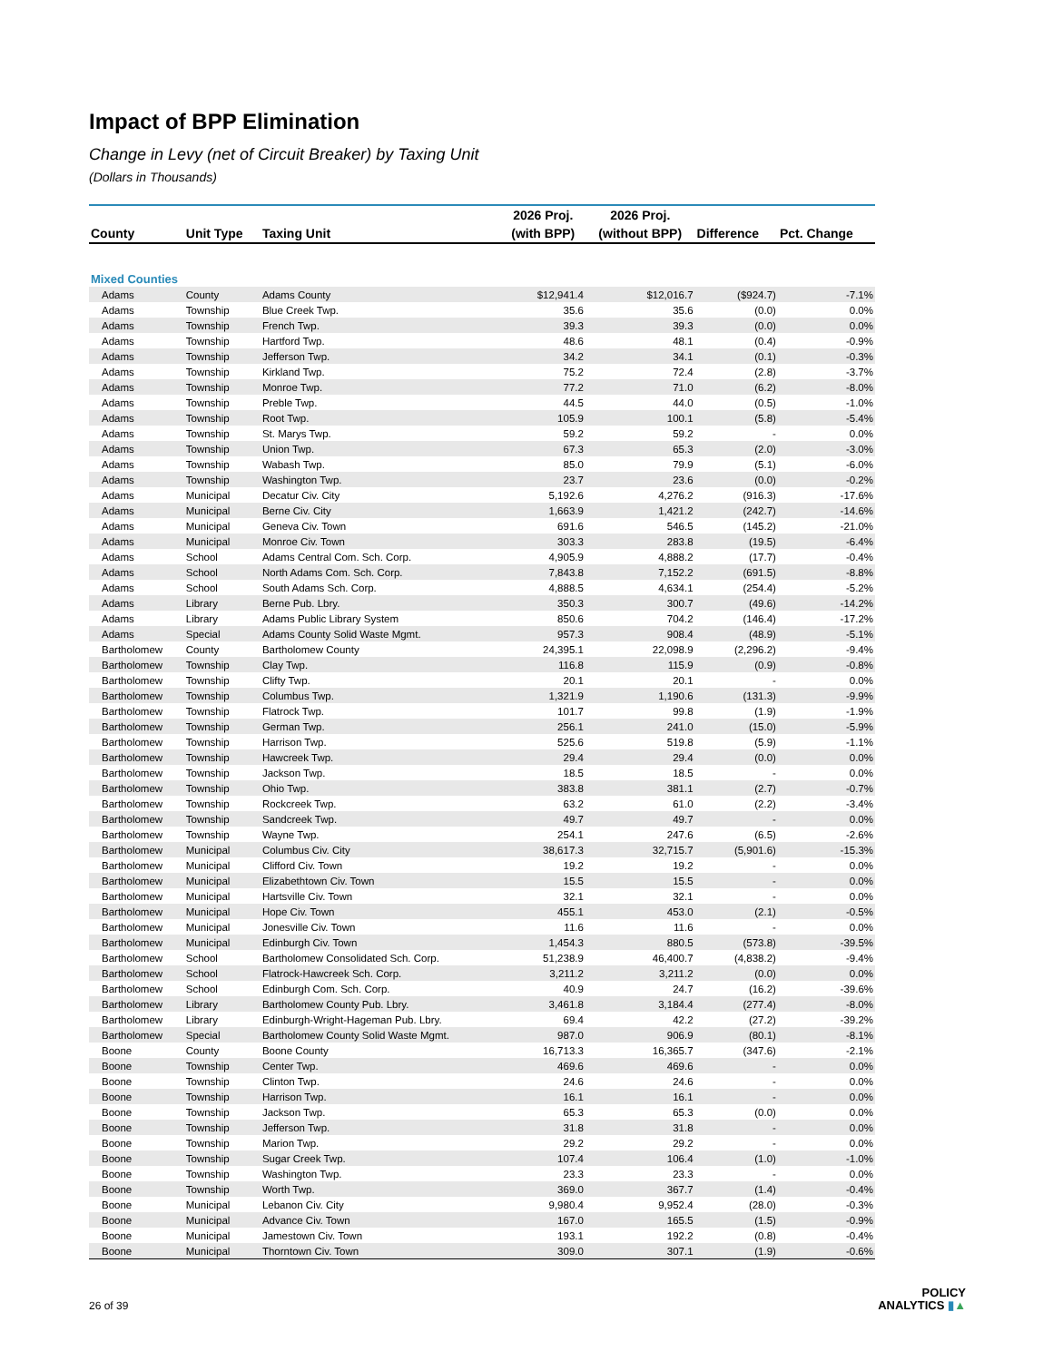Impact of BPP Elimination
Change in Levy (net of Circuit Breaker) by Taxing Unit
(Dollars in Thousands)
| | | | 2026 Proj. | 2026 Proj. | | |
| --- | --- | --- | --- | --- | --- | --- |
| County | Unit Type | Taxing Unit | (with BPP) | (without BPP) | Difference | Pct. Change |
| Mixed Counties | | | | | | |
| Adams | County | Adams County | $12,941.4 | $12,016.7 | ($924.7) | -7.1% |
| Adams | Township | Blue Creek Twp. | 35.6 | 35.6 | (0.0) | 0.0% |
| Adams | Township | French Twp. | 39.3 | 39.3 | (0.0) | 0.0% |
| Adams | Township | Hartford Twp. | 48.6 | 48.1 | (0.4) | -0.9% |
| Adams | Township | Jefferson Twp. | 34.2 | 34.1 | (0.1) | -0.3% |
| Adams | Township | Kirkland Twp. | 75.2 | 72.4 | (2.8) | -3.7% |
| Adams | Township | Monroe Twp. | 77.2 | 71.0 | (6.2) | -8.0% |
| Adams | Township | Preble Twp. | 44.5 | 44.0 | (0.5) | -1.0% |
| Adams | Township | Root Twp. | 105.9 | 100.1 | (5.8) | -5.4% |
| Adams | Township | St. Marys Twp. | 59.2 | 59.2 | - | 0.0% |
| Adams | Township | Union Twp. | 67.3 | 65.3 | (2.0) | -3.0% |
| Adams | Township | Wabash Twp. | 85.0 | 79.9 | (5.1) | -6.0% |
| Adams | Township | Washington Twp. | 23.7 | 23.6 | (0.0) | -0.2% |
| Adams | Municipal | Decatur Civ. City | 5,192.6 | 4,276.2 | (916.3) | -17.6% |
| Adams | Municipal | Berne Civ. City | 1,663.9 | 1,421.2 | (242.7) | -14.6% |
| Adams | Municipal | Geneva Civ. Town | 691.6 | 546.5 | (145.2) | -21.0% |
| Adams | Municipal | Monroe Civ. Town | 303.3 | 283.8 | (19.5) | -6.4% |
| Adams | School | Adams Central Com. Sch. Corp. | 4,905.9 | 4,888.2 | (17.7) | -0.4% |
| Adams | School | North Adams Com. Sch. Corp. | 7,843.8 | 7,152.2 | (691.5) | -8.8% |
| Adams | School | South Adams Sch. Corp. | 4,888.5 | 4,634.1 | (254.4) | -5.2% |
| Adams | Library | Berne Pub. Lbry. | 350.3 | 300.7 | (49.6) | -14.2% |
| Adams | Library | Adams Public Library System | 850.6 | 704.2 | (146.4) | -17.2% |
| Adams | Special | Adams County Solid Waste Mgmt. | 957.3 | 908.4 | (48.9) | -5.1% |
| Bartholomew | County | Bartholomew County | 24,395.1 | 22,098.9 | (2,296.2) | -9.4% |
| Bartholomew | Township | Clay Twp. | 116.8 | 115.9 | (0.9) | -0.8% |
| Bartholomew | Township | Clifty Twp. | 20.1 | 20.1 | - | 0.0% |
| Bartholomew | Township | Columbus Twp. | 1,321.9 | 1,190.6 | (131.3) | -9.9% |
| Bartholomew | Township | Flatrock Twp. | 101.7 | 99.8 | (1.9) | -1.9% |
| Bartholomew | Township | German Twp. | 256.1 | 241.0 | (15.0) | -5.9% |
| Bartholomew | Township | Harrison Twp. | 525.6 | 519.8 | (5.9) | -1.1% |
| Bartholomew | Township | Hawcreek Twp. | 29.4 | 29.4 | (0.0) | 0.0% |
| Bartholomew | Township | Jackson Twp. | 18.5 | 18.5 | - | 0.0% |
| Bartholomew | Township | Ohio Twp. | 383.8 | 381.1 | (2.7) | -0.7% |
| Bartholomew | Township | Rockcreek Twp. | 63.2 | 61.0 | (2.2) | -3.4% |
| Bartholomew | Township | Sandcreek Twp. | 49.7 | 49.7 | - | 0.0% |
| Bartholomew | Township | Wayne Twp. | 254.1 | 247.6 | (6.5) | -2.6% |
| Bartholomew | Municipal | Columbus Civ. City | 38,617.3 | 32,715.7 | (5,901.6) | -15.3% |
| Bartholomew | Municipal | Clifford Civ. Town | 19.2 | 19.2 | - | 0.0% |
| Bartholomew | Municipal | Elizabethtown Civ. Town | 15.5 | 15.5 | - | 0.0% |
| Bartholomew | Municipal | Hartsville Civ. Town | 32.1 | 32.1 | - | 0.0% |
| Bartholomew | Municipal | Hope Civ. Town | 455.1 | 453.0 | (2.1) | -0.5% |
| Bartholomew | Municipal | Jonesville Civ. Town | 11.6 | 11.6 | - | 0.0% |
| Bartholomew | Municipal | Edinburgh Civ. Town | 1,454.3 | 880.5 | (573.8) | -39.5% |
| Bartholomew | School | Bartholomew Consolidated Sch. Corp. | 51,238.9 | 46,400.7 | (4,838.2) | -9.4% |
| Bartholomew | School | Flatrock-Hawcreek Sch. Corp. | 3,211.2 | 3,211.2 | (0.0) | 0.0% |
| Bartholomew | School | Edinburgh Com. Sch. Corp. | 40.9 | 24.7 | (16.2) | -39.6% |
| Bartholomew | Library | Bartholomew County Pub. Lbry. | 3,461.8 | 3,184.4 | (277.4) | -8.0% |
| Bartholomew | Library | Edinburgh-Wright-Hageman Pub. Lbry. | 69.4 | 42.2 | (27.2) | -39.2% |
| Bartholomew | Special | Bartholomew County Solid Waste Mgmt. | 987.0 | 906.9 | (80.1) | -8.1% |
| Boone | County | Boone County | 16,713.3 | 16,365.7 | (347.6) | -2.1% |
| Boone | Township | Center Twp. | 469.6 | 469.6 | - | 0.0% |
| Boone | Township | Clinton Twp. | 24.6 | 24.6 | - | 0.0% |
| Boone | Township | Harrison Twp. | 16.1 | 16.1 | - | 0.0% |
| Boone | Township | Jackson Twp. | 65.3 | 65.3 | (0.0) | 0.0% |
| Boone | Township | Jefferson Twp. | 31.8 | 31.8 | - | 0.0% |
| Boone | Township | Marion Twp. | 29.2 | 29.2 | - | 0.0% |
| Boone | Township | Sugar Creek Twp. | 107.4 | 106.4 | (1.0) | -1.0% |
| Boone | Township | Washington Twp. | 23.3 | 23.3 | - | 0.0% |
| Boone | Township | Worth Twp. | 369.0 | 367.7 | (1.4) | -0.4% |
| Boone | Municipal | Lebanon Civ. City | 9,980.4 | 9,952.4 | (28.0) | -0.3% |
| Boone | Municipal | Advance Civ. Town | 167.0 | 165.5 | (1.5) | -0.9% |
| Boone | Municipal | Jamestown Civ. Town | 193.1 | 192.2 | (0.8) | -0.4% |
| Boone | Municipal | Thorntown Civ. Town | 309.0 | 307.1 | (1.9) | -0.6% |
26 of 39 POLICY
ANALYTICS ▮▲